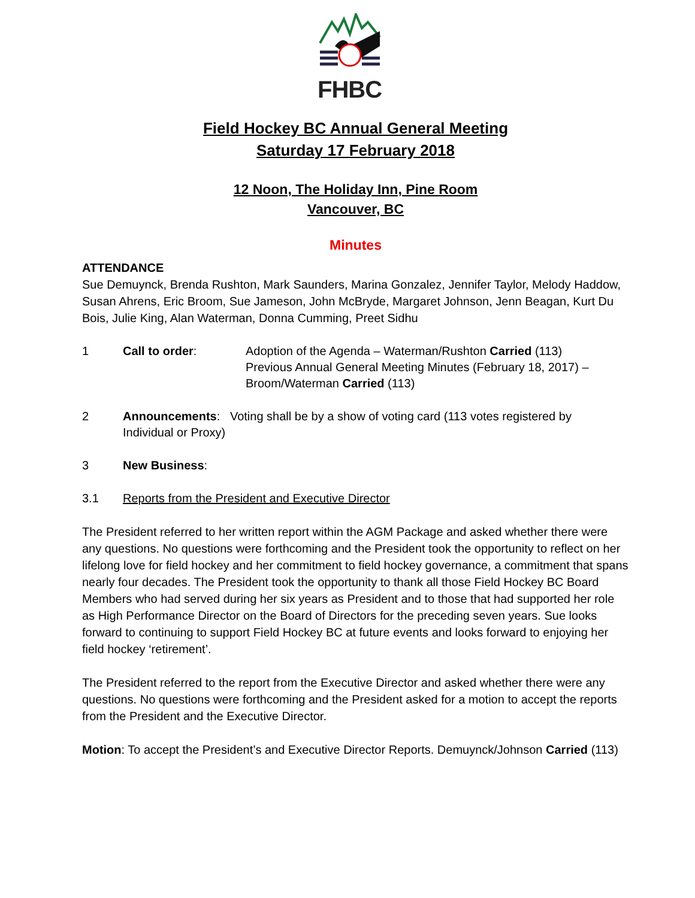FHBC
Field Hockey BC Annual General Meeting
Saturday 17 February 2018
12 Noon, The Holiday Inn, Pine Room
Vancouver, BC
Minutes
ATTENDANCE
Sue Demuynck, Brenda Rushton, Mark Saunders, Marina Gonzalez, Jennifer Taylor, Melody Haddow, Susan Ahrens, Eric Broom, Sue Jameson, John McBryde, Margaret Johnson, Jenn Beagan, Kurt Du Bois, Julie King, Alan Waterman, Donna Cumming, Preet Sidhu
1 Call to order: Adoption of the Agenda – Waterman/Rushton Carried (113)
Previous Annual General Meeting Minutes (February 18, 2017) – Broom/Waterman Carried (113)
2 Announcements: Voting shall be by a show of voting card (113 votes registered by
Individual or Proxy)
3 New Business:
3.1 Reports from the President and Executive Director
The President referred to her written report within the AGM Package and asked whether there were any questions. No questions were forthcoming and the President took the opportunity to reflect on her lifelong love for field hockey and her commitment to field hockey governance, a commitment that spans nearly four decades. The President took the opportunity to thank all those Field Hockey BC Board Members who had served during her six years as President and to those that had supported her role as High Performance Director on the Board of Directors for the preceding seven years. Sue looks forward to continuing to support Field Hockey BC at future events and looks forward to enjoying her field hockey ‘retirement’.
The President referred to the report from the Executive Director and asked whether there were any questions. No questions were forthcoming and the President asked for a motion to accept the reports from the President and the Executive Director.
Motion: To accept the President’s and Executive Director Reports. Demuynck/Johnson Carried (113)